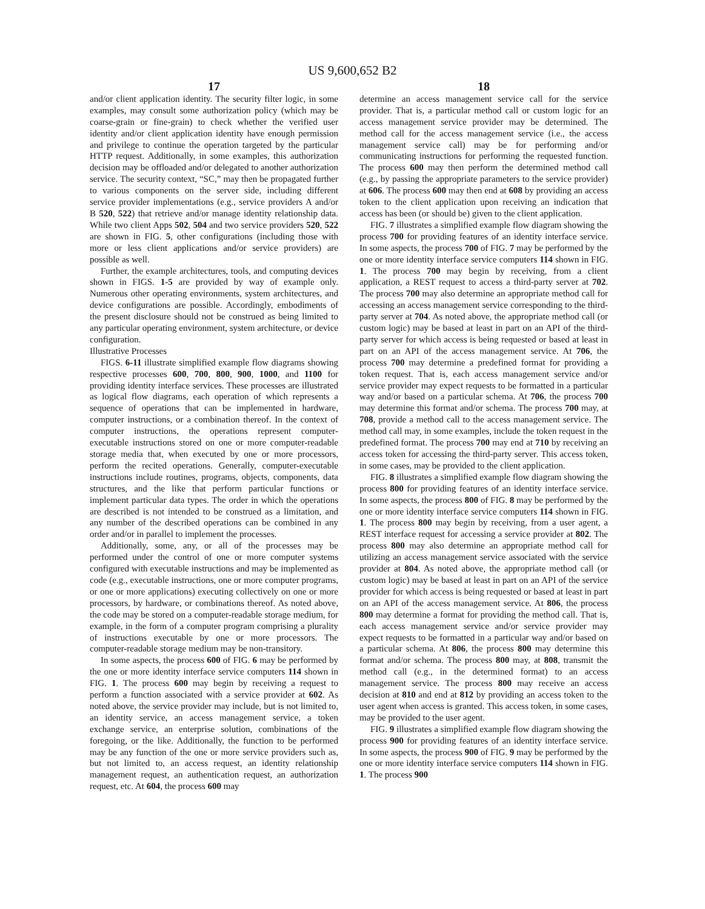US 9,600,652 B2
17
and/or client application identity. The security filter logic, in some examples, may consult some authorization policy (which may be coarse-grain or fine-grain) to check whether the verified user identity and/or client application identity have enough permission and privilege to continue the operation targeted by the particular HTTP request. Additionally, in some examples, this authorization decision may be offloaded and/or delegated to another authorization service. The security context, “SC,” may then be propagated further to various components on the server side, including different service provider implementations (e.g., service providers A and/or B 520, 522) that retrieve and/or manage identity relationship data. While two client Apps 502, 504 and two service providers 520, 522 are shown in FIG. 5, other configurations (including those with more or less client applications and/or service providers) are possible as well.
Further, the example architectures, tools, and computing devices shown in FIGS. 1-5 are provided by way of example only. Numerous other operating environments, system architectures, and device configurations are possible. Accordingly, embodiments of the present disclosure should not be construed as being limited to any particular operating environment, system architecture, or device configuration.
Illustrative Processes
FIGS. 6-11 illustrate simplified example flow diagrams showing respective processes 600, 700, 800, 900, 1000, and 1100 for providing identity interface services. These processes are illustrated as logical flow diagrams, each operation of which represents a sequence of operations that can be implemented in hardware, computer instructions, or a combination thereof. In the context of computer instructions, the operations represent computer-executable instructions stored on one or more computer-readable storage media that, when executed by one or more processors, perform the recited operations. Generally, computer-executable instructions include routines, programs, objects, components, data structures, and the like that perform particular functions or implement particular data types. The order in which the operations are described is not intended to be construed as a limitation, and any number of the described operations can be combined in any order and/or in parallel to implement the processes.
Additionally, some, any, or all of the processes may be performed under the control of one or more computer systems configured with executable instructions and may be implemented as code (e.g., executable instructions, one or more computer programs, or one or more applications) executing collectively on one or more processors, by hardware, or combinations thereof. As noted above, the code may be stored on a computer-readable storage medium, for example, in the form of a computer program comprising a plurality of instructions executable by one or more processors. The computer-readable storage medium may be non-transitory.
In some aspects, the process 600 of FIG. 6 may be performed by the one or more identity interface service computers 114 shown in FIG. 1. The process 600 may begin by receiving a request to perform a function associated with a service provider at 602. As noted above, the service provider may include, but is not limited to, an identity service, an access management service, a token exchange service, an enterprise solution, combinations of the foregoing, or the like. Additionally, the function to be performed may be any function of the one or more service providers such as, but not limited to, an access request, an identity relationship management request, an authentication request, an authorization request, etc. At 604, the process 600 may
18
determine an access management service call for the service provider. That is, a particular method call or custom logic for an access management service provider may be determined. The method call for the access management service (i.e., the access management service call) may be for performing and/or communicating instructions for performing the requested function. The process 600 may then perform the determined method call (e.g., by passing the appropriate parameters to the service provider) at 606. The process 600 may then end at 608 by providing an access token to the client application upon receiving an indication that access has been (or should be) given to the client application.
FIG. 7 illustrates a simplified example flow diagram showing the process 700 for providing features of an identity interface service. In some aspects, the process 700 of FIG. 7 may be performed by the one or more identity interface service computers 114 shown in FIG. 1. The process 700 may begin by receiving, from a client application, a REST request to access a third-party server at 702. The process 700 may also determine an appropriate method call for accessing an access management service corresponding to the third-party server at 704. As noted above, the appropriate method call (or custom logic) may be based at least in part on an API of the third-party server for which access is being requested or based at least in part on an API of the access management service. At 706, the process 700 may determine a predefined format for providing a token request. That is, each access management service and/or service provider may expect requests to be formatted in a particular way and/or based on a particular schema. At 706, the process 700 may determine this format and/or schema. The process 700 may, at 708, provide a method call to the access management service. The method call may, in some examples, include the token request in the predefined format. The process 700 may end at 710 by receiving an access token for accessing the third-party server. This access token, in some cases, may be provided to the client application.
FIG. 8 illustrates a simplified example flow diagram showing the process 800 for providing features of an identity interface service. In some aspects, the process 800 of FIG. 8 may be performed by the one or more identity interface service computers 114 shown in FIG. 1. The process 800 may begin by receiving, from a user agent, a REST interface request for accessing a service provider at 802. The process 800 may also determine an appropriate method call for utilizing an access management service associated with the service provider at 804. As noted above, the appropriate method call (or custom logic) may be based at least in part on an API of the service provider for which access is being requested or based at least in part on an API of the access management service. At 806, the process 800 may determine a format for providing the method call. That is, each access management service and/or service provider may expect requests to be formatted in a particular way and/or based on a particular schema. At 806, the process 800 may determine this format and/or schema. The process 800 may, at 808, transmit the method call (e.g., in the determined format) to an access management service. The process 800 may receive an access decision at 810 and end at 812 by providing an access token to the user agent when access is granted. This access token, in some cases, may be provided to the user agent.
FIG. 9 illustrates a simplified example flow diagram showing the process 900 for providing features of an identity interface service. In some aspects, the process 900 of FIG. 9 may be performed by the one or more identity interface service computers 114 shown in FIG. 1. The process 900